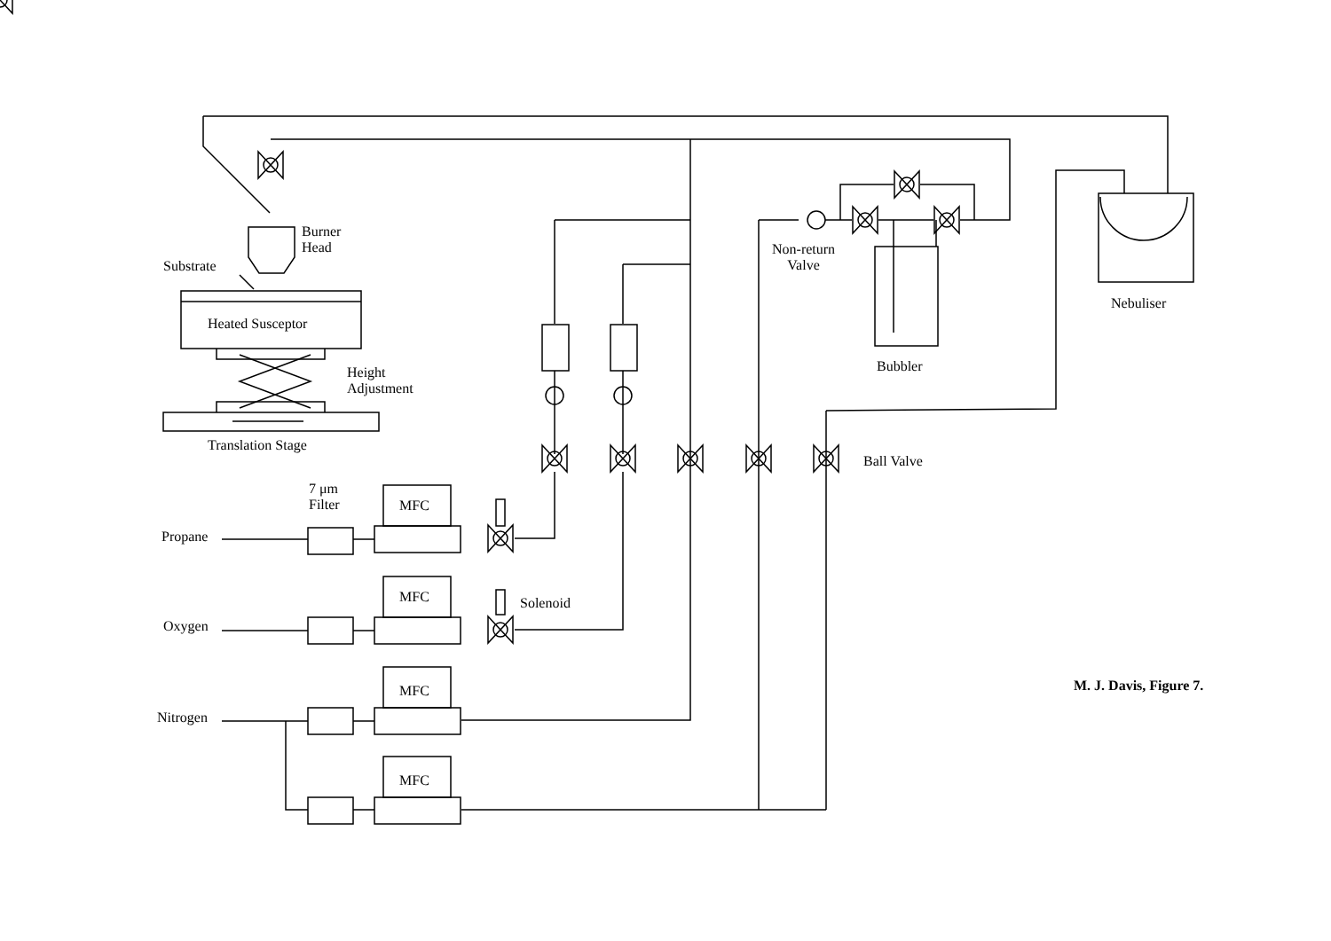Burner
Head
Substrate
Heated Susceptor
Height
Adjustment
Translation Stage
Non-return
Valve
Bubbler
Nebuliser
Ball Valve
7 μm
Filter
Propane
MFC
MFC Solenoid
Oxygen
MFC
Nitrogen
MFC
M. J. Davis, Figure 7.